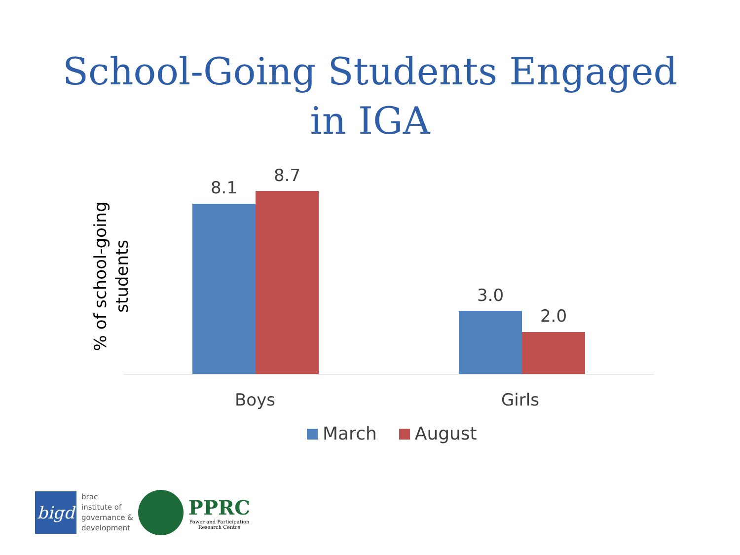School-Going Students Engaged
in IGA
% of school-going
students
8.1
8.7
3.0
2.0
Boys Girls
March August
bigd
brac
institute of
governance &
development
PPRC
Power and Participation
Research Centre